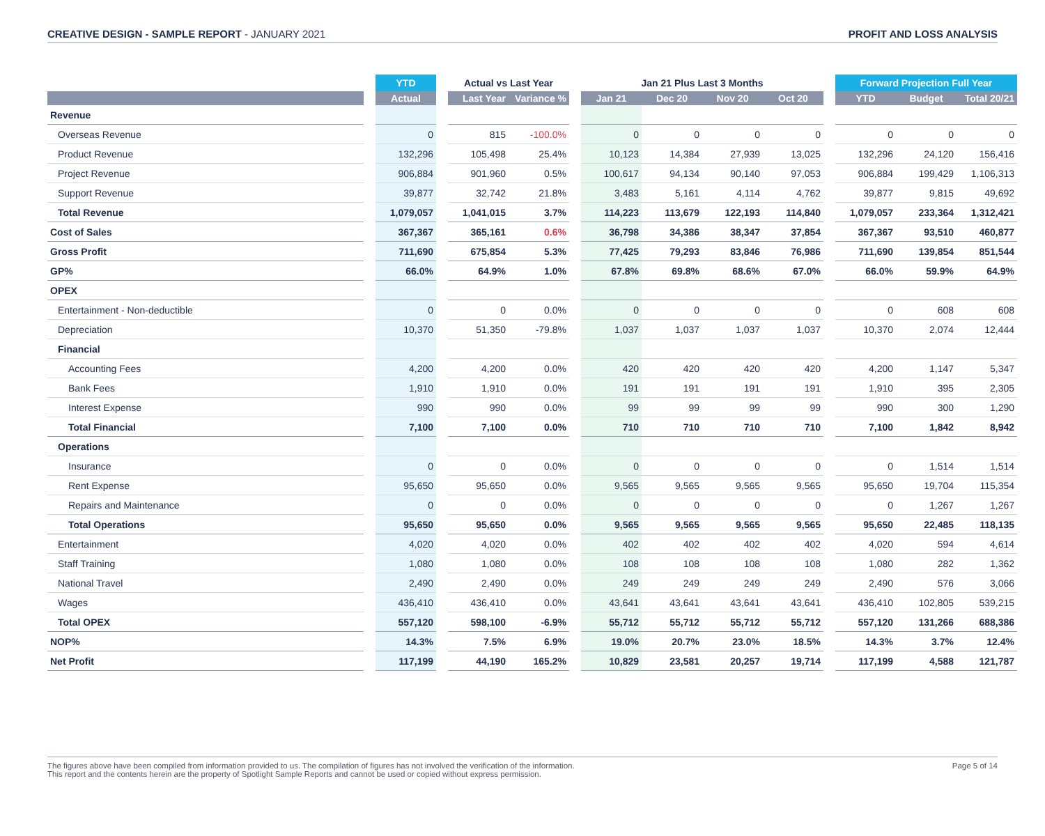CREATIVE DESIGN - SAMPLE REPORT - JANUARY 2021
PROFIT AND LOSS ANALYSIS
| | | YTD | | Actual vs Last Year | | | Jan 21 Plus Last 3 Months | | | | | Forward Projection Full Year | | |
| --- | --- | --- | --- | --- | --- | --- | --- | --- | --- | --- | --- | --- | --- | --- |
| | | Actual | | Last Year | Variance % | | Jan 21 | Dec 20 | Nov 20 | Oct 20 | | YTD | Budget | Total 20/21 |
| Revenue | | | | | | | | | | | | | | |
| Overseas Revenue | | 0 | | 815 | -100.0% | | 0 | 0 | 0 | 0 | | 0 | 0 | 0 |
| Product Revenue | | 132,296 | | 105,498 | 25.4% | | 10,123 | 14,384 | 27,939 | 13,025 | | 132,296 | 24,120 | 156,416 |
| Project Revenue | | 906,884 | | 901,960 | 0.5% | | 100,617 | 94,134 | 90,140 | 97,053 | | 906,884 | 199,429 | 1,106,313 |
| Support Revenue | | 39,877 | | 32,742 | 21.8% | | 3,483 | 5,161 | 4,114 | 4,762 | | 39,877 | 9,815 | 49,692 |
| Total Revenue | | 1,079,057 | | 1,041,015 | 3.7% | | 114,223 | 113,679 | 122,193 | 114,840 | | 1,079,057 | 233,364 | 1,312,421 |
| Cost of Sales | | 367,367 | | 365,161 | 0.6% | | 36,798 | 34,386 | 38,347 | 37,854 | | 367,367 | 93,510 | 460,877 |
| Gross Profit | | 711,690 | | 675,854 | 5.3% | | 77,425 | 79,293 | 83,846 | 76,986 | | 711,690 | 139,854 | 851,544 |
| GP% | | 66.0% | | 64.9% | 1.0% | | 67.8% | 69.8% | 68.6% | 67.0% | | 66.0% | 59.9% | 64.9% |
| OPEX | | | | | | | | | | | | | | |
| Entertainment - Non-deductible | | 0 | | 0 | 0.0% | | 0 | 0 | 0 | 0 | | 0 | 608 | 608 |
| Depreciation | | 10,370 | | 51,350 | -79.8% | | 1,037 | 1,037 | 1,037 | 1,037 | | 10,370 | 2,074 | 12,444 |
| Financial | | | | | | | | | | | | | | |
| Accounting Fees | | 4,200 | | 4,200 | 0.0% | | 420 | 420 | 420 | 420 | | 4,200 | 1,147 | 5,347 |
| Bank Fees | | 1,910 | | 1,910 | 0.0% | | 191 | 191 | 191 | 191 | | 1,910 | 395 | 2,305 |
| Interest Expense | | 990 | | 990 | 0.0% | | 99 | 99 | 99 | 99 | | 990 | 300 | 1,290 |
| Total Financial | | 7,100 | | 7,100 | 0.0% | | 710 | 710 | 710 | 710 | | 7,100 | 1,842 | 8,942 |
| Operations | | | | | | | | | | | | | | |
| Insurance | | 0 | | 0 | 0.0% | | 0 | 0 | 0 | 0 | | 0 | 1,514 | 1,514 |
| Rent Expense | | 95,650 | | 95,650 | 0.0% | | 9,565 | 9,565 | 9,565 | 9,565 | | 95,650 | 19,704 | 115,354 |
| Repairs and Maintenance | | 0 | | 0 | 0.0% | | 0 | 0 | 0 | 0 | | 0 | 1,267 | 1,267 |
| Total Operations | | 95,650 | | 95,650 | 0.0% | | 9,565 | 9,565 | 9,565 | 9,565 | | 95,650 | 22,485 | 118,135 |
| Entertainment | | 4,020 | | 4,020 | 0.0% | | 402 | 402 | 402 | 402 | | 4,020 | 594 | 4,614 |
| Staff Training | | 1,080 | | 1,080 | 0.0% | | 108 | 108 | 108 | 108 | | 1,080 | 282 | 1,362 |
| National Travel | | 2,490 | | 2,490 | 0.0% | | 249 | 249 | 249 | 249 | | 2,490 | 576 | 3,066 |
| Wages | | 436,410 | | 436,410 | 0.0% | | 43,641 | 43,641 | 43,641 | 43,641 | | 436,410 | 102,805 | 539,215 |
| Total OPEX | | 557,120 | | 598,100 | -6.9% | | 55,712 | 55,712 | 55,712 | 55,712 | | 557,120 | 131,266 | 688,386 |
| NOP% | | 14.3% | | 7.5% | 6.9% | | 19.0% | 20.7% | 23.0% | 18.5% | | 14.3% | 3.7% | 12.4% |
| Net Profit | | 117,199 | | 44,190 | 165.2% | | 10,829 | 23,581 | 20,257 | 19,714 | | 117,199 | 4,588 | 121,787 |
The figures above have been compiled from information provided to us. The compilation of figures has not involved the verification of the information.
This report and the contents herein are the property of Spotlight Sample Reports and cannot be used or copied without express permission.
Page 5 of 14